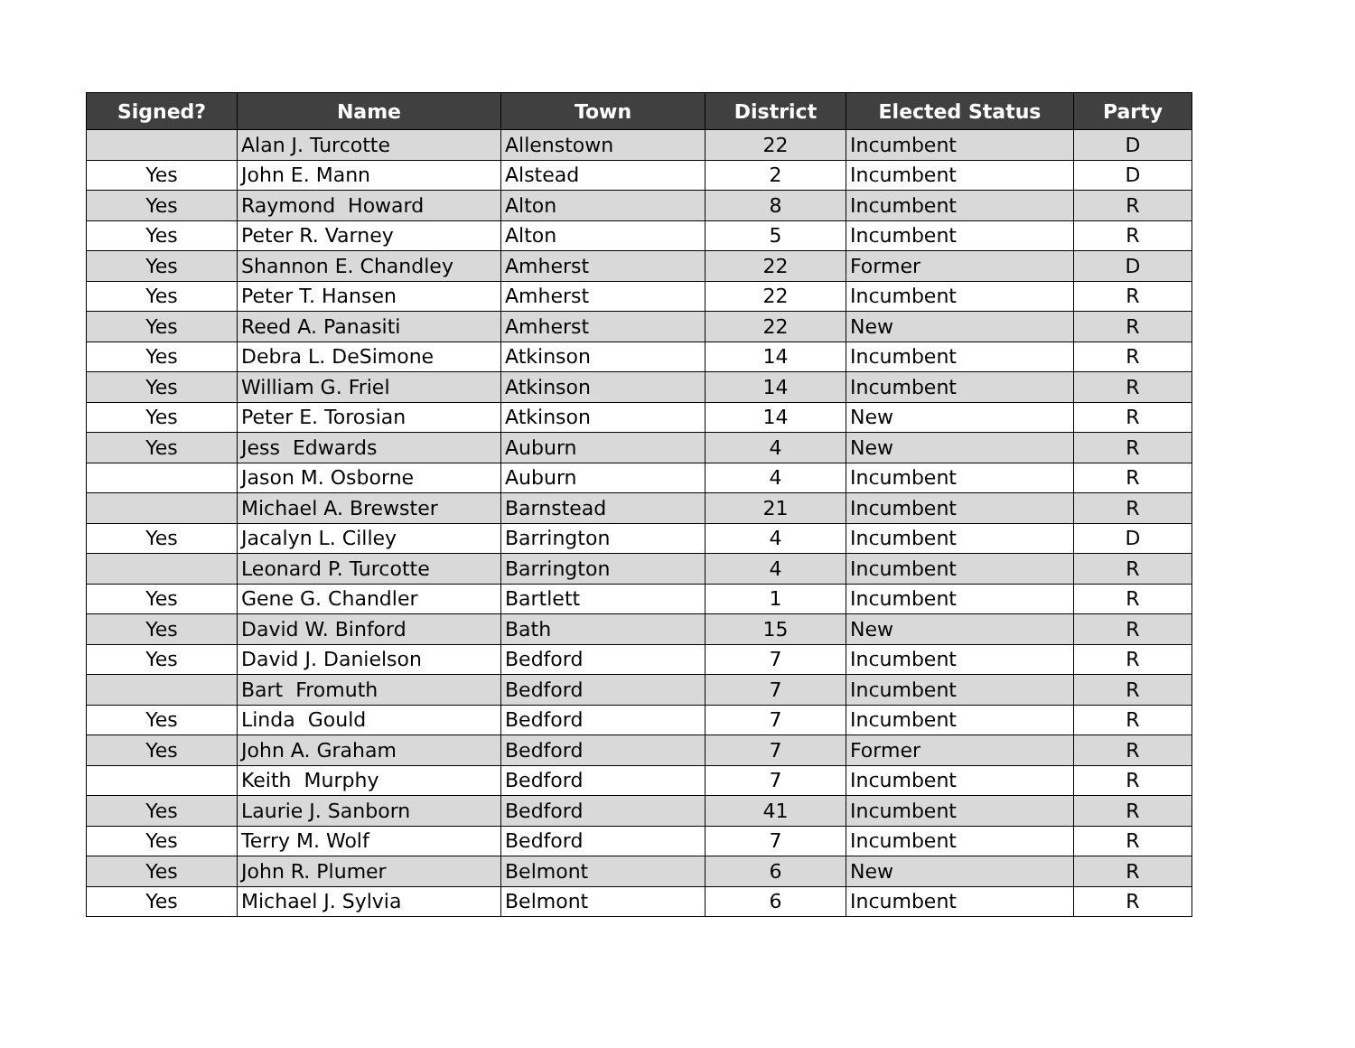| Signed? | Name | Town | District | Elected Status | Party |
| --- | --- | --- | --- | --- | --- |
| | Alan J. Turcotte | Allenstown | 22 | Incumbent | D |
| Yes | John E. Mann | Alstead | 2 | Incumbent | D |
| Yes | Raymond Howard | Alton | 8 | Incumbent | R |
| Yes | Peter R. Varney | Alton | 5 | Incumbent | R |
| Yes | Shannon E. Chandley | Amherst | 22 | Former | D |
| Yes | Peter T. Hansen | Amherst | 22 | Incumbent | R |
| Yes | Reed A. Panasiti | Amherst | 22 | New | R |
| Yes | Debra L. DeSimone | Atkinson | 14 | Incumbent | R |
| Yes | William G. Friel | Atkinson | 14 | Incumbent | R |
| Yes | Peter E. Torosian | Atkinson | 14 | New | R |
| Yes | Jess Edwards | Auburn | 4 | New | R |
| | Jason M. Osborne | Auburn | 4 | Incumbent | R |
| | Michael A. Brewster | Barnstead | 21 | Incumbent | R |
| Yes | Jacalyn L. Cilley | Barrington | 4 | Incumbent | D |
| | Leonard P. Turcotte | Barrington | 4 | Incumbent | R |
| Yes | Gene G. Chandler | Bartlett | 1 | Incumbent | R |
| Yes | David W. Binford | Bath | 15 | New | R |
| Yes | David J. Danielson | Bedford | 7 | Incumbent | R |
| | Bart Fromuth | Bedford | 7 | Incumbent | R |
| Yes | Linda Gould | Bedford | 7 | Incumbent | R |
| Yes | John A. Graham | Bedford | 7 | Former | R |
| | Keith Murphy | Bedford | 7 | Incumbent | R |
| Yes | Laurie J. Sanborn | Bedford | 41 | Incumbent | R |
| Yes | Terry M. Wolf | Bedford | 7 | Incumbent | R |
| Yes | John R. Plumer | Belmont | 6 | New | R |
| Yes | Michael J. Sylvia | Belmont | 6 | Incumbent | R |